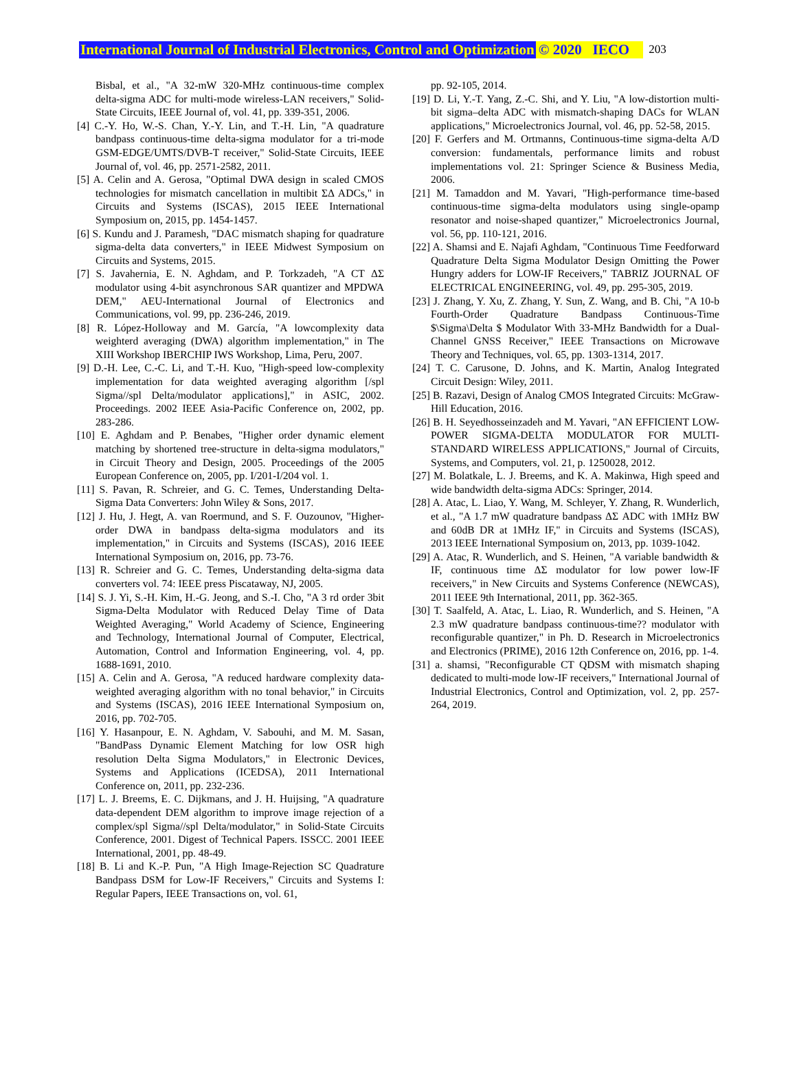International Journal of Industrial Electronics, Control and Optimization © 2020 IECO 203
Bisbal, et al., "A 32-mW 320-MHz continuous-time complex delta-sigma ADC for multi-mode wireless-LAN receivers," Solid-State Circuits, IEEE Journal of, vol. 41, pp. 339-351, 2006.
[4] C.-Y. Ho, W.-S. Chan, Y.-Y. Lin, and T.-H. Lin, "A quadrature bandpass continuous-time delta-sigma modulator for a tri-mode GSM-EDGE/UMTS/DVB-T receiver," Solid-State Circuits, IEEE Journal of, vol. 46, pp. 2571-2582, 2011.
[5] A. Celin and A. Gerosa, "Optimal DWA design in scaled CMOS technologies for mismatch cancellation in multibit ΣΔ ADCs," in Circuits and Systems (ISCAS), 2015 IEEE International Symposium on, 2015, pp. 1454-1457.
[6] S. Kundu and J. Paramesh, "DAC mismatch shaping for quadrature sigma-delta data converters," in IEEE Midwest Symposium on Circuits and Systems, 2015.
[7] S. Javahernia, E. N. Aghdam, and P. Torkzadeh, "A CT ΔΣ modulator using 4-bit asynchronous SAR quantizer and MPDWA DEM," AEU-International Journal of Electronics and Communications, vol. 99, pp. 236-246, 2019.
[8] R. López-Holloway and M. García, "A lowcomplexity data weighterd averaging (DWA) algorithm implementation," in The XIII Workshop IBERCHIP IWS Workshop, Lima, Peru, 2007.
[9] D.-H. Lee, C.-C. Li, and T.-H. Kuo, "High-speed low-complexity implementation for data weighted averaging algorithm [/spl Sigma//spl Delta/modulator applications]," in ASIC, 2002. Proceedings. 2002 IEEE Asia-Pacific Conference on, 2002, pp. 283-286.
[10] E. Aghdam and P. Benabes, "Higher order dynamic element matching by shortened tree-structure in delta-sigma modulators," in Circuit Theory and Design, 2005. Proceedings of the 2005 European Conference on, 2005, pp. I/201-I/204 vol. 1.
[11] S. Pavan, R. Schreier, and G. C. Temes, Understanding Delta-Sigma Data Converters: John Wiley & Sons, 2017.
[12] J. Hu, J. Hegt, A. van Roermund, and S. F. Ouzounov, "Higher-order DWA in bandpass delta-sigma modulators and its implementation," in Circuits and Systems (ISCAS), 2016 IEEE International Symposium on, 2016, pp. 73-76.
[13] R. Schreier and G. C. Temes, Understanding delta-sigma data converters vol. 74: IEEE press Piscataway, NJ, 2005.
[14] S. J. Yi, S.-H. Kim, H.-G. Jeong, and S.-I. Cho, "A 3 rd order 3bit Sigma-Delta Modulator with Reduced Delay Time of Data Weighted Averaging," World Academy of Science, Engineering and Technology, International Journal of Computer, Electrical, Automation, Control and Information Engineering, vol. 4, pp. 1688-1691, 2010.
[15] A. Celin and A. Gerosa, "A reduced hardware complexity data-weighted averaging algorithm with no tonal behavior," in Circuits and Systems (ISCAS), 2016 IEEE International Symposium on, 2016, pp. 702-705.
[16] Y. Hasanpour, E. N. Aghdam, V. Sabouhi, and M. M. Sasan, "BandPass Dynamic Element Matching for low OSR high resolution Delta Sigma Modulators," in Electronic Devices, Systems and Applications (ICEDSA), 2011 International Conference on, 2011, pp. 232-236.
[17] L. J. Breems, E. C. Dijkmans, and J. H. Huijsing, "A quadrature data-dependent DEM algorithm to improve image rejection of a complex/spl Sigma//spl Delta/modulator," in Solid-State Circuits Conference, 2001. Digest of Technical Papers. ISSCC. 2001 IEEE International, 2001, pp. 48-49.
[18] B. Li and K.-P. Pun, "A High Image-Rejection SC Quadrature Bandpass DSM for Low-IF Receivers," Circuits and Systems I: Regular Papers, IEEE Transactions on, vol. 61,
pp. 92-105, 2014.
[19] D. Li, Y.-T. Yang, Z.-C. Shi, and Y. Liu, "A low-distortion multi-bit sigma–delta ADC with mismatch-shaping DACs for WLAN applications," Microelectronics Journal, vol. 46, pp. 52-58, 2015.
[20] F. Gerfers and M. Ortmanns, Continuous-time sigma-delta A/D conversion: fundamentals, performance limits and robust implementations vol. 21: Springer Science & Business Media, 2006.
[21] M. Tamaddon and M. Yavari, "High-performance time-based continuous-time sigma-delta modulators using single-opamp resonator and noise-shaped quantizer," Microelectronics Journal, vol. 56, pp. 110-121, 2016.
[22] A. Shamsi and E. Najafi Aghdam, "Continuous Time Feedforward Quadrature Delta Sigma Modulator Design Omitting the Power Hungry adders for LOW-IF Receivers," TABRIZ JOURNAL OF ELECTRICAL ENGINEERING, vol. 49, pp. 295-305, 2019.
[23] J. Zhang, Y. Xu, Z. Zhang, Y. Sun, Z. Wang, and B. Chi, "A 10-b Fourth-Order Quadrature Bandpass Continuous-Time $\Sigma\Delta $ Modulator With 33-MHz Bandwidth for a Dual-Channel GNSS Receiver," IEEE Transactions on Microwave Theory and Techniques, vol. 65, pp. 1303-1314, 2017.
[24] T. C. Carusone, D. Johns, and K. Martin, Analog Integrated Circuit Design: Wiley, 2011.
[25] B. Razavi, Design of Analog CMOS Integrated Circuits: McGraw-Hill Education, 2016.
[26] B. H. Seyedhosseinzadeh and M. Yavari, "AN EFFICIENT LOW-POWER SIGMA-DELTA MODULATOR FOR MULTI-STANDARD WIRELESS APPLICATIONS," Journal of Circuits, Systems, and Computers, vol. 21, p. 1250028, 2012.
[27] M. Bolatkale, L. J. Breems, and K. A. Makinwa, High speed and wide bandwidth delta-sigma ADCs: Springer, 2014.
[28] A. Atac, L. Liao, Y. Wang, M. Schleyer, Y. Zhang, R. Wunderlich, et al., "A 1.7 mW quadrature bandpass ΔΣ ADC with 1MHz BW and 60dB DR at 1MHz IF," in Circuits and Systems (ISCAS), 2013 IEEE International Symposium on, 2013, pp. 1039-1042.
[29] A. Atac, R. Wunderlich, and S. Heinen, "A variable bandwidth & IF, continuous time ΔΣ modulator for low power low-IF receivers," in New Circuits and Systems Conference (NEWCAS), 2011 IEEE 9th International, 2011, pp. 362-365.
[30] T. Saalfeld, A. Atac, L. Liao, R. Wunderlich, and S. Heinen, "A 2.3 mW quadrature bandpass continuous-time?? modulator with reconfigurable quantizer," in Ph. D. Research in Microelectronics and Electronics (PRIME), 2016 12th Conference on, 2016, pp. 1-4.
[31] a. shamsi, "Reconfigurable CT QDSM with mismatch shaping dedicated to multi-mode low-IF receivers," International Journal of Industrial Electronics, Control and Optimization, vol. 2, pp. 257-264, 2019.